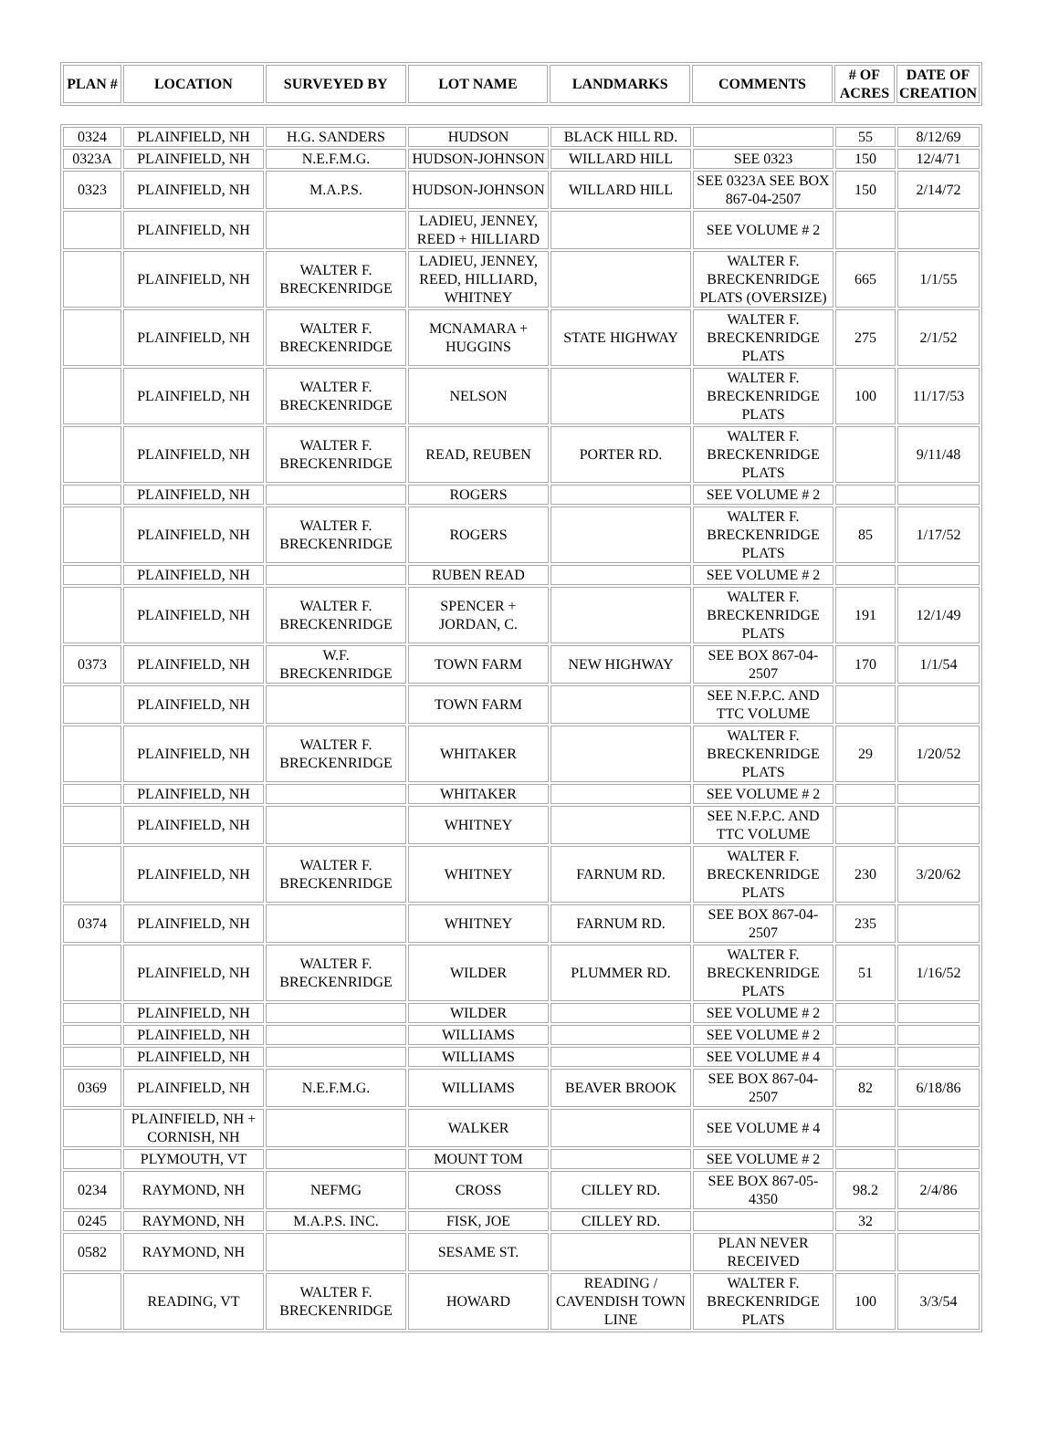| PLAN # | LOCATION | SURVEYED BY | LOT NAME | LANDMARKS | COMMENTS | # OF ACRES | DATE OF CREATION |
| --- | --- | --- | --- | --- | --- | --- | --- |
| 0324 | PLAINFIELD, NH | H.G. SANDERS | HUDSON | BLACK HILL RD. | | 55 | 8/12/69 |
| 0323A | PLAINFIELD, NH | N.E.F.M.G. | HUDSON-JOHNSON | WILLARD HILL | SEE 0323 | 150 | 12/4/71 |
| 0323 | PLAINFIELD, NH | M.A.P.S. | HUDSON-JOHNSON | WILLARD HILL | SEE 0323A SEE BOX 867-04-2507 | 150 | 2/14/72 |
| | PLAINFIELD, NH | | LADIEU, JENNEY, REED + HILLIARD | | SEE VOLUME # 2 | | |
| | PLAINFIELD, NH | WALTER F. BRECKENRIDGE | LADIEU, JENNEY, REED, HILLIARD, WHITNEY | | WALTER F. BRECKENRIDGE PLATS (OVERSIZE) | 665 | 1/1/55 |
| | PLAINFIELD, NH | WALTER F. BRECKENRIDGE | MCNAMARA + HUGGINS | STATE HIGHWAY | WALTER F. BRECKENRIDGE PLATS | 275 | 2/1/52 |
| | PLAINFIELD, NH | WALTER F. BRECKENRIDGE | NELSON | | WALTER F. BRECKENRIDGE PLATS | 100 | 11/17/53 |
| | PLAINFIELD, NH | WALTER F. BRECKENRIDGE | READ, REUBEN | PORTER RD. | WALTER F. BRECKENRIDGE PLATS | | 9/11/48 |
| | PLAINFIELD, NH | | ROGERS | | SEE VOLUME # 2 | | |
| | PLAINFIELD, NH | WALTER F. BRECKENRIDGE | ROGERS | | WALTER F. BRECKENRIDGE PLATS | 85 | 1/17/52 |
| | PLAINFIELD, NH | | RUBEN READ | | SEE VOLUME # 2 | | |
| | PLAINFIELD, NH | WALTER F. BRECKENRIDGE | SPENCER + JORDAN, C. | | WALTER F. BRECKENRIDGE PLATS | 191 | 12/1/49 |
| 0373 | PLAINFIELD, NH | W.F. BRECKENRIDGE | TOWN FARM | NEW HIGHWAY | SEE BOX 867-04-2507 | 170 | 1/1/54 |
| | PLAINFIELD, NH | | TOWN FARM | | SEE N.F.P.C. AND TTC VOLUME | | |
| | PLAINFIELD, NH | WALTER F. BRECKENRIDGE | WHITAKER | | WALTER F. BRECKENRIDGE PLATS | 29 | 1/20/52 |
| | PLAINFIELD, NH | | WHITAKER | | SEE VOLUME # 2 | | |
| | PLAINFIELD, NH | | WHITNEY | | SEE N.F.P.C. AND TTC VOLUME | | |
| | PLAINFIELD, NH | WALTER F. BRECKENRIDGE | WHITNEY | FARNUM RD. | WALTER F. BRECKENRIDGE PLATS | 230 | 3/20/62 |
| 0374 | PLAINFIELD, NH | | WHITNEY | FARNUM RD. | SEE BOX 867-04-2507 | 235 | |
| | PLAINFIELD, NH | WALTER F. BRECKENRIDGE | WILDER | PLUMMER RD. | WALTER F. BRECKENRIDGE PLATS | 51 | 1/16/52 |
| | PLAINFIELD, NH | | WILDER | | SEE VOLUME # 2 | | |
| | PLAINFIELD, NH | | WILLIAMS | | SEE VOLUME # 2 | | |
| | PLAINFIELD, NH | | WILLIAMS | | SEE VOLUME # 4 | | |
| 0369 | PLAINFIELD, NH | N.E.F.M.G. | WILLIAMS | BEAVER BROOK | SEE BOX 867-04-2507 | 82 | 6/18/86 |
| | PLAINFIELD, NH + CORNISH, NH | | WALKER | | SEE VOLUME # 4 | | |
| | PLYMOUTH, VT | | MOUNT TOM | | SEE VOLUME # 2 | | |
| 0234 | RAYMOND, NH | NEFMG | CROSS | CILLEY RD. | SEE BOX 867-05-4350 | 98.2 | 2/4/86 |
| 0245 | RAYMOND, NH | M.A.P.S. INC. | FISK, JOE | CILLEY RD. | | 32 | |
| 0582 | RAYMOND, NH | | SESAME ST. | | PLAN NEVER RECEIVED | | |
| | READING, VT | WALTER F. BRECKENRIDGE | HOWARD | READING / CAVENDISH TOWN LINE | WALTER F. BRECKENRIDGE PLATS | 100 | 3/3/54 |